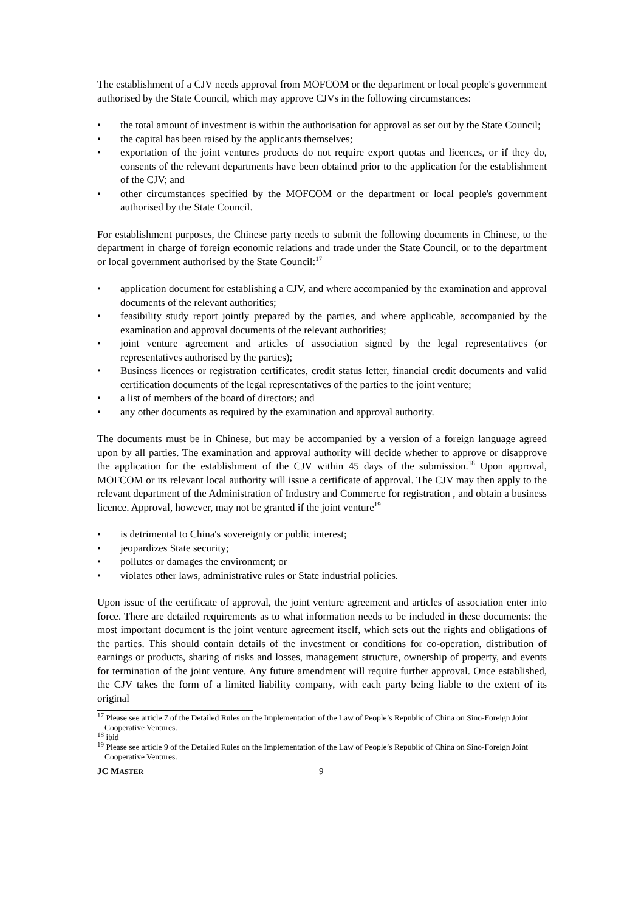The establishment of a CJV needs approval from MOFCOM or the department or local people's government authorised by the State Council, which may approve CJVs in the following circumstances:
• the total amount of investment is within the authorisation for approval as set out by the State Council;
• the capital has been raised by the applicants themselves;
• exportation of the joint ventures products do not require export quotas and licences, or if they do, consents of the relevant departments have been obtained prior to the application for the establishment of the CJV; and
• other circumstances specified by the MOFCOM or the department or local people's government authorised by the State Council.
For establishment purposes, the Chinese party needs to submit the following documents in Chinese, to the department in charge of foreign economic relations and trade under the State Council, or to the department or local government authorised by the State Council:<sup>17</sup>
• application document for establishing a CJV, and where accompanied by the examination and approval documents of the relevant authorities;
• feasibility study report jointly prepared by the parties, and where applicable, accompanied by the examination and approval documents of the relevant authorities;
• joint venture agreement and articles of association signed by the legal representatives (or representatives authorised by the parties);
• Business licences or registration certificates, credit status letter, financial credit documents and valid certification documents of the legal representatives of the parties to the joint venture;
• a list of members of the board of directors; and
• any other documents as required by the examination and approval authority.
The documents must be in Chinese, but may be accompanied by a version of a foreign language agreed upon by all parties. The examination and approval authority will decide whether to approve or disapprove the application for the establishment of the CJV within 45 days of the submission.<sup>18</sup> Upon approval, MOFCOM or its relevant local authority will issue a certificate of approval. The CJV may then apply to the relevant department of the Administration of Industry and Commerce for registration , and obtain a business licence. Approval, however, may not be granted if the joint venture<sup>19</sup>
• is detrimental to China's sovereignty or public interest;
• jeopardizes State security;
• pollutes or damages the environment; or
• violates other laws, administrative rules or State industrial policies.
Upon issue of the certificate of approval, the joint venture agreement and articles of association enter into force. There are detailed requirements as to what information needs to be included in these documents: the most important document is the joint venture agreement itself, which sets out the rights and obligations of the parties. This should contain details of the investment or conditions for co-operation, distribution of earnings or products, sharing of risks and losses, management structure, ownership of property, and events for termination of the joint venture. Any future amendment will require further approval. Once established, the CJV takes the form of a limited liability company, with each party being liable to the extent of its original
<sup>17</sup> Please see article 7 of the Detailed Rules on the Implementation of the Law of People’s Republic of China on Sino-Foreign Joint Cooperative Ventures.
<sup>18</sup> ibid
<sup>19</sup> Please see article 9 of the Detailed Rules on the Implementation of the Law of People’s Republic of China on Sino-Foreign Joint Cooperative Ventures.
JC MASTER 9